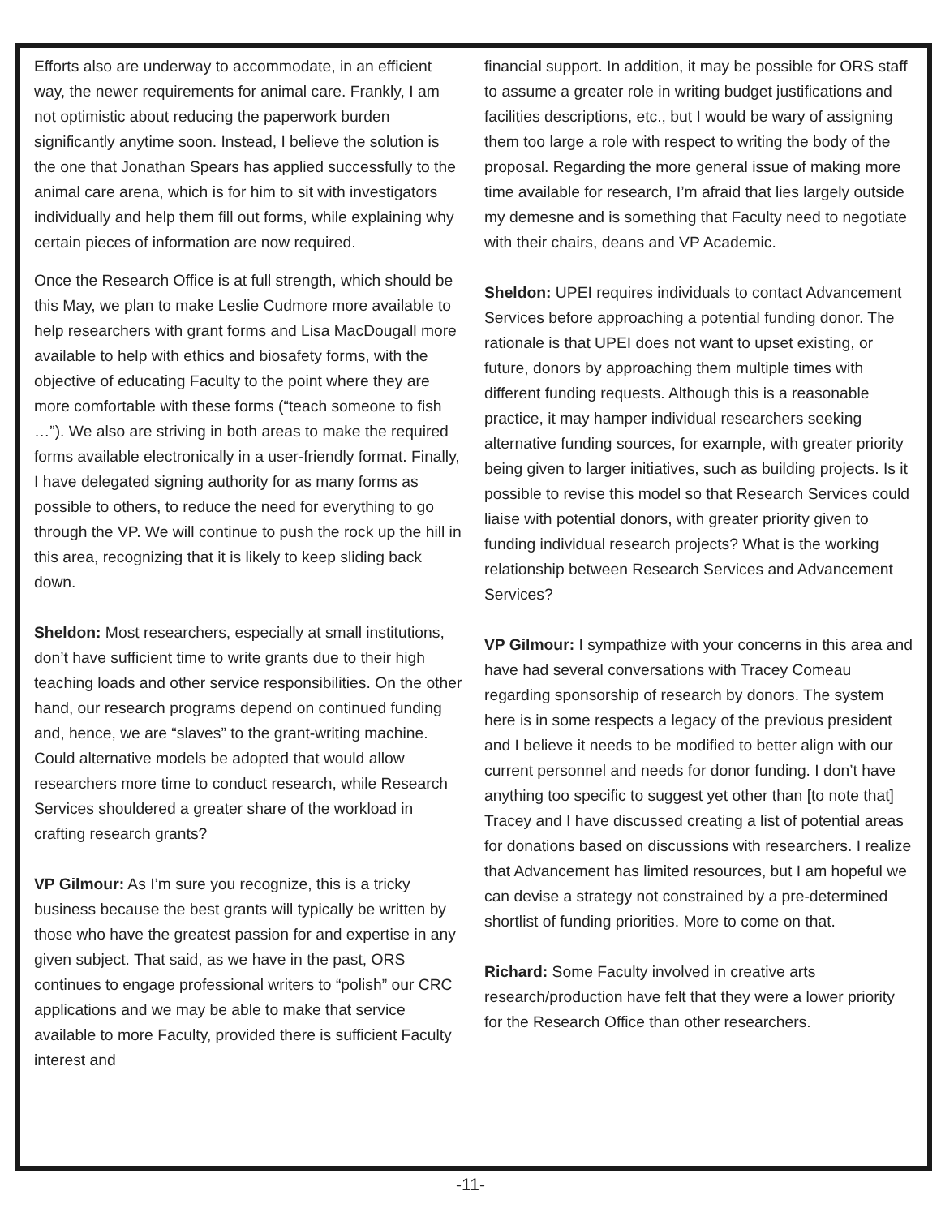Efforts also are underway to accommodate, in an efficient way, the newer requirements for animal care. Frankly, I am not optimistic about reducing the paperwork burden significantly anytime soon. Instead, I believe the solution is the one that Jonathan Spears has applied successfully to the animal care arena, which is for him to sit with investigators individually and help them fill out forms, while explaining why certain pieces of information are now required.
Once the Research Office is at full strength, which should be this May, we plan to make Leslie Cudmore more available to help researchers with grant forms and Lisa MacDougall more available to help with ethics and biosafety forms, with the objective of educating Faculty to the point where they are more comfortable with these forms (“teach someone to fish …”). We also are striving in both areas to make the required forms available electronically in a user-friendly format. Finally, I have delegated signing authority for as many forms as possible to others, to reduce the need for everything to go through the VP. We will continue to push the rock up the hill in this area, recognizing that it is likely to keep sliding back down.
Sheldon: Most researchers, especially at small institutions, don’t have sufficient time to write grants due to their high teaching loads and other service responsibilities. On the other hand, our research programs depend on continued funding and, hence, we are “slaves” to the grant-writing machine. Could alternative models be adopted that would allow researchers more time to conduct research, while Research Services shouldered a greater share of the workload in crafting research grants?
VP Gilmour: As I’m sure you recognize, this is a tricky business because the best grants will typically be written by those who have the greatest passion for and expertise in any given subject. That said, as we have in the past, ORS continues to engage professional writers to “polish” our CRC applications and we may be able to make that service available to more Faculty, provided there is sufficient Faculty interest and
financial support. In addition, it may be possible for ORS staff to assume a greater role in writing budget justifications and facilities descriptions, etc., but I would be wary of assigning them too large a role with respect to writing the body of the proposal. Regarding the more general issue of making more time available for research, I’m afraid that lies largely outside my demesne and is something that Faculty need to negotiate with their chairs, deans and VP Academic.
Sheldon: UPEI requires individuals to contact Advancement Services before approaching a potential funding donor. The rationale is that UPEI does not want to upset existing, or future, donors by approaching them multiple times with different funding requests. Although this is a reasonable practice, it may hamper individual researchers seeking alternative funding sources, for example, with greater priority being given to larger initiatives, such as building projects. Is it possible to revise this model so that Research Services could liaise with potential donors, with greater priority given to funding individual research projects? What is the working relationship between Research Services and Advancement Services?
VP Gilmour: I sympathize with your concerns in this area and have had several conversations with Tracey Comeau regarding sponsorship of research by donors. The system here is in some respects a legacy of the previous president and I believe it needs to be modified to better align with our current personnel and needs for donor funding. I don’t have anything too specific to suggest yet other than [to note that] Tracey and I have discussed creating a list of potential areas for donations based on discussions with researchers. I realize that Advancement has limited resources, but I am hopeful we can devise a strategy not constrained by a pre-determined shortlist of funding priorities. More to come on that.
Richard: Some Faculty involved in creative arts research/production have felt that they were a lower priority for the Research Office than other researchers.
-11-